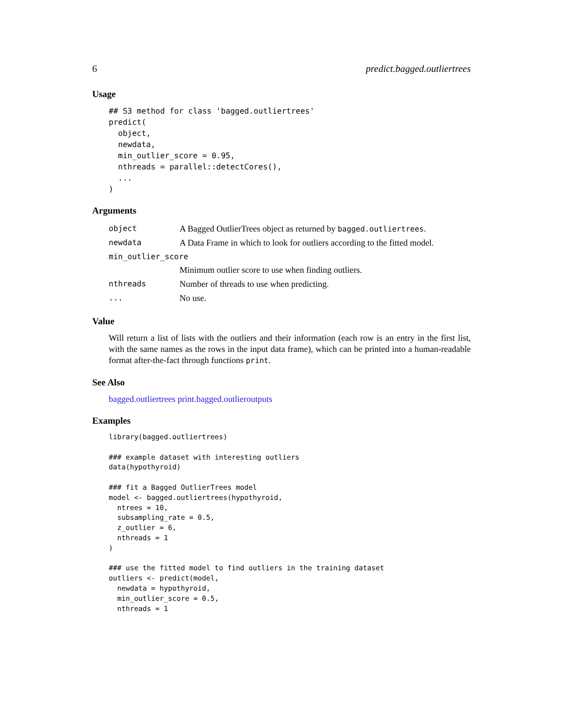6 predict.bagged.outliertrees
Usage
## S3 method for class 'bagged.outliertrees'
predict(
  object,
  newdata,
  min_outlier_score = 0.95,
  nthreads = parallel::detectCores(),
  ...
)
Arguments
| object | A Bagged OutlierTrees object as returned by bagged.outliertrees . |
| newdata | A Data Frame in which to look for outliers according to the fitted model. |
| min_outlier_score | |
| | Minimum outlier score to use when finding outliers. |
| nthreads | Number of threads to use when predicting. |
| ... | No use. |
Value
Will return a list of lists with the outliers and their information (each row is an entry in the first list, with the same names as the rows in the input data frame), which can be printed into a human-readable format after-the-fact through functions print.
See Also
bagged.outliertrees print.bagged.outlieroutputs
Examples
library(bagged.outliertrees)

### example dataset with interesting outliers
data(hypothyroid)

### fit a Bagged OutlierTrees model
model <- bagged.outliertrees(hypothyroid,
  ntrees = 10,
  subsampling_rate = 0.5,
  z_outlier = 6,
  nthreads = 1
)

### use the fitted model to find outliers in the training dataset
outliers <- predict(model,
  newdata = hypothyroid,
  min_outlier_score = 0.5,
  nthreads = 1